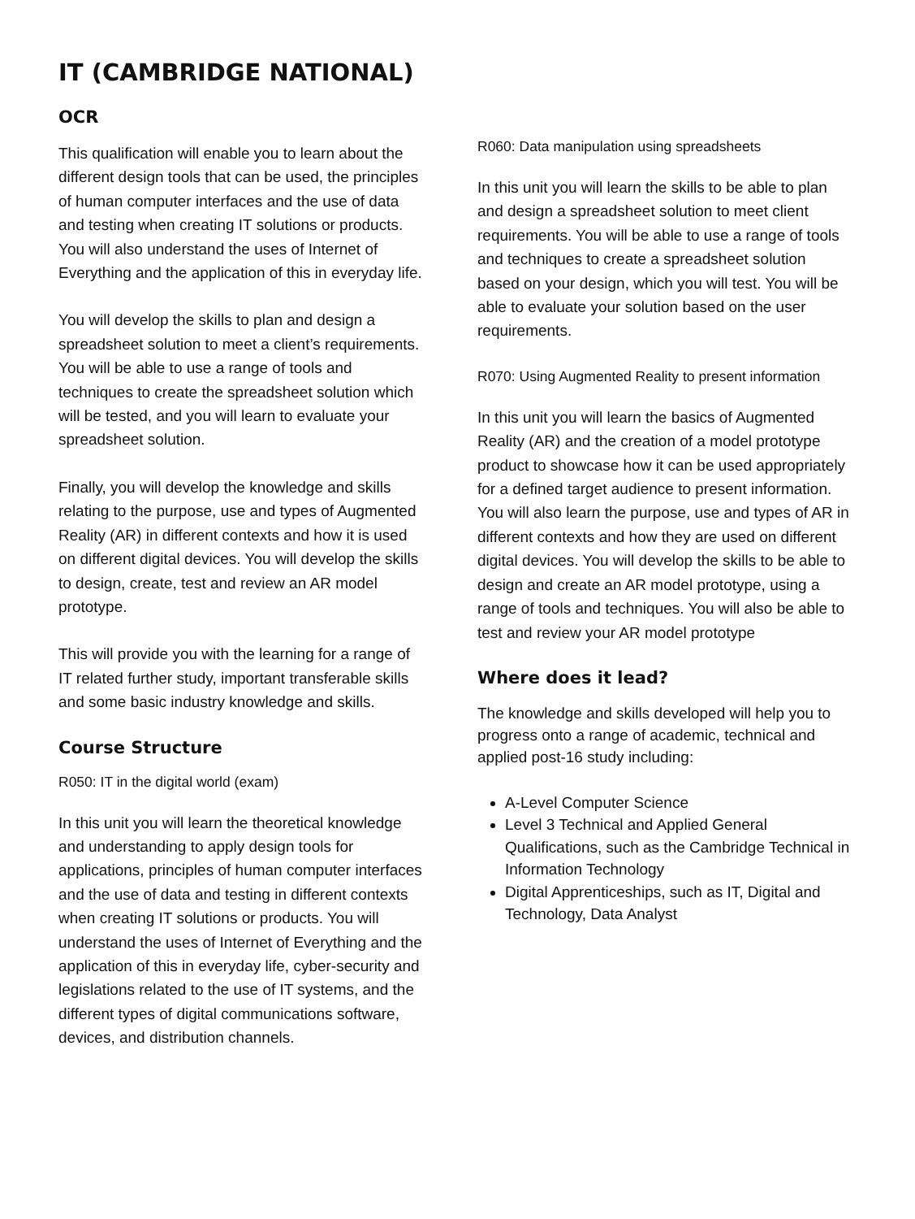IT (CAMBRIDGE NATIONAL)
OCR
This qualification will enable you to learn about the different design tools that can be used, the principles of human computer interfaces and the use of data and testing when creating IT solutions or products. You will also understand the uses of Internet of Everything and the application of this in everyday life.
You will develop the skills to plan and design a spreadsheet solution to meet a client’s requirements. You will be able to use a range of tools and techniques to create the spreadsheet solution which will be tested, and you will learn to evaluate your spreadsheet solution.
Finally, you will develop the knowledge and skills relating to the purpose, use and types of Augmented Reality (AR) in different contexts and how it is used on different digital devices. You will develop the skills to design, create, test and review an AR model prototype.
This will provide you with the learning for a range of IT related further study, important transferable skills and some basic industry knowledge and skills.
Course Structure
R050: IT in the digital world (exam)
In this unit you will learn the theoretical knowledge and understanding to apply design tools for applications, principles of human computer interfaces and the use of data and testing in different contexts when creating IT solutions or products. You will understand the uses of Internet of Everything and the application of this in everyday life, cyber-security and legislations related to the use of IT systems, and the different types of digital communications software, devices, and distribution channels.
R060: Data manipulation using spreadsheets
In this unit you will learn the skills to be able to plan and design a spreadsheet solution to meet client requirements. You will be able to use a range of tools and techniques to create a spreadsheet solution based on your design, which you will test. You will be able to evaluate your solution based on the user requirements.
R070: Using Augmented Reality to present information
In this unit you will learn the basics of Augmented Reality (AR) and the creation of a model prototype product to showcase how it can be used appropriately for a defined target audience to present information. You will also learn the purpose, use and types of AR in different contexts and how they are used on different digital devices. You will develop the skills to be able to design and create an AR model prototype, using a range of tools and techniques. You will also be able to test and review your AR model prototype
Where does it lead?
The knowledge and skills developed will help you to progress onto a range of academic, technical and applied post-16 study including:
A-Level Computer Science
Level 3 Technical and Applied General Qualifications, such as the Cambridge Technical in Information Technology
Digital Apprenticeships, such as IT, Digital and Technology, Data Analyst